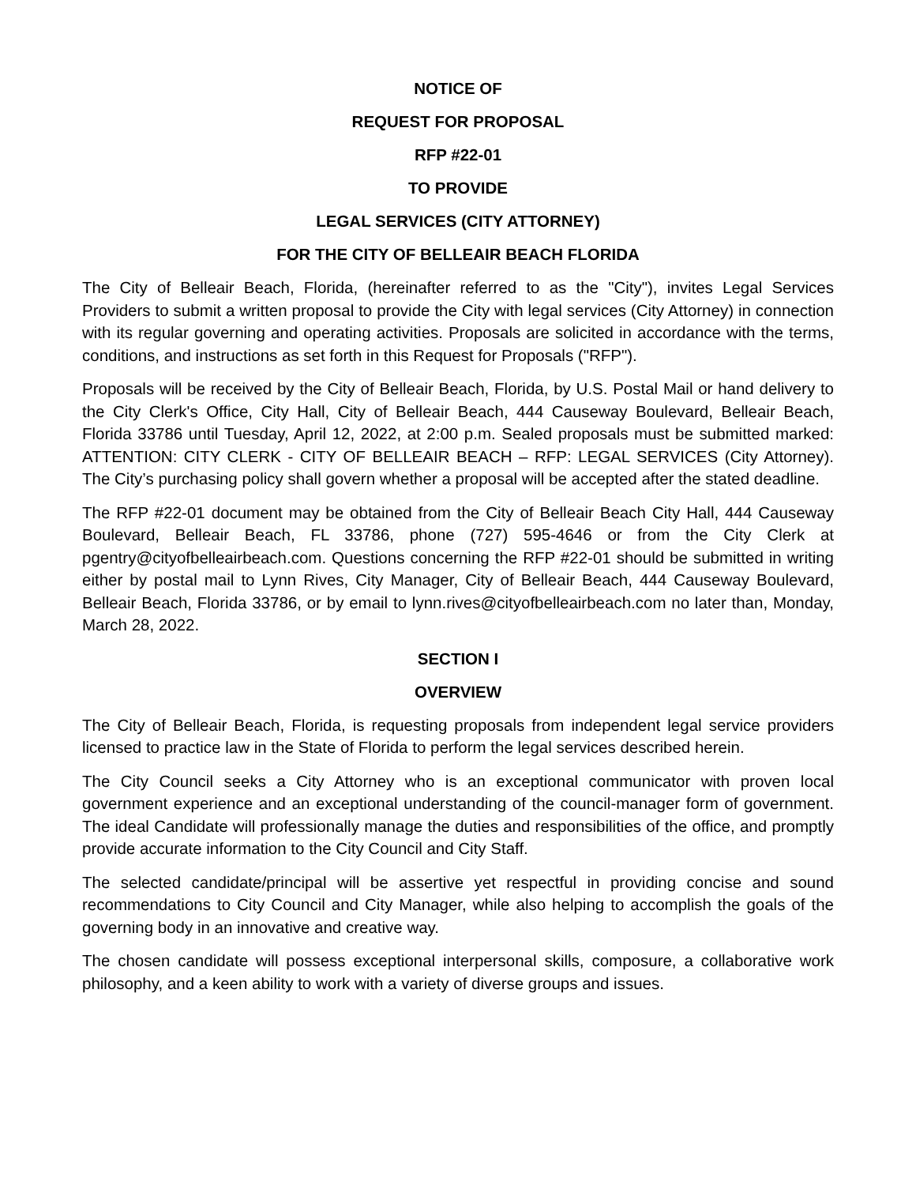NOTICE OF
REQUEST FOR PROPOSAL
RFP #22-01
TO PROVIDE
LEGAL SERVICES (CITY ATTORNEY)
FOR THE CITY OF BELLEAIR BEACH FLORIDA
The City of Belleair Beach, Florida, (hereinafter referred to as the "City"), invites Legal Services Providers to submit a written proposal to provide the City with legal services (City Attorney) in connection with its regular governing and operating activities. Proposals are solicited in accordance with the terms, conditions, and instructions as set forth in this Request for Proposals ("RFP").
Proposals will be received by the City of Belleair Beach, Florida, by U.S. Postal Mail or hand delivery to the City Clerk's Office, City Hall, City of Belleair Beach, 444 Causeway Boulevard, Belleair Beach, Florida 33786 until Tuesday, April 12, 2022, at 2:00 p.m. Sealed proposals must be submitted marked: ATTENTION: CITY CLERK - CITY OF BELLEAIR BEACH – RFP: LEGAL SERVICES (City Attorney). The City’s purchasing policy shall govern whether a proposal will be accepted after the stated deadline.
The RFP #22-01 document may be obtained from the City of Belleair Beach City Hall, 444 Causeway Boulevard, Belleair Beach, FL 33786, phone (727) 595-4646 or from the City Clerk at pgentry@cityofbelleairbeach.com. Questions concerning the RFP #22-01 should be submitted in writing either by postal mail to Lynn Rives, City Manager, City of Belleair Beach, 444 Causeway Boulevard, Belleair Beach, Florida 33786, or by email to lynn.rives@cityofbelleairbeach.com no later than, Monday, March 28, 2022.
SECTION I
OVERVIEW
The City of Belleair Beach, Florida, is requesting proposals from independent legal service providers licensed to practice law in the State of Florida to perform the legal services described herein.
The City Council seeks a City Attorney who is an exceptional communicator with proven local government experience and an exceptional understanding of the council-manager form of government. The ideal Candidate will professionally manage the duties and responsibilities of the office, and promptly provide accurate information to the City Council and City Staff.
The selected candidate/principal will be assertive yet respectful in providing concise and sound recommendations to City Council and City Manager, while also helping to accomplish the goals of the governing body in an innovative and creative way.
The chosen candidate will possess exceptional interpersonal skills, composure, a collaborative work philosophy, and a keen ability to work with a variety of diverse groups and issues.